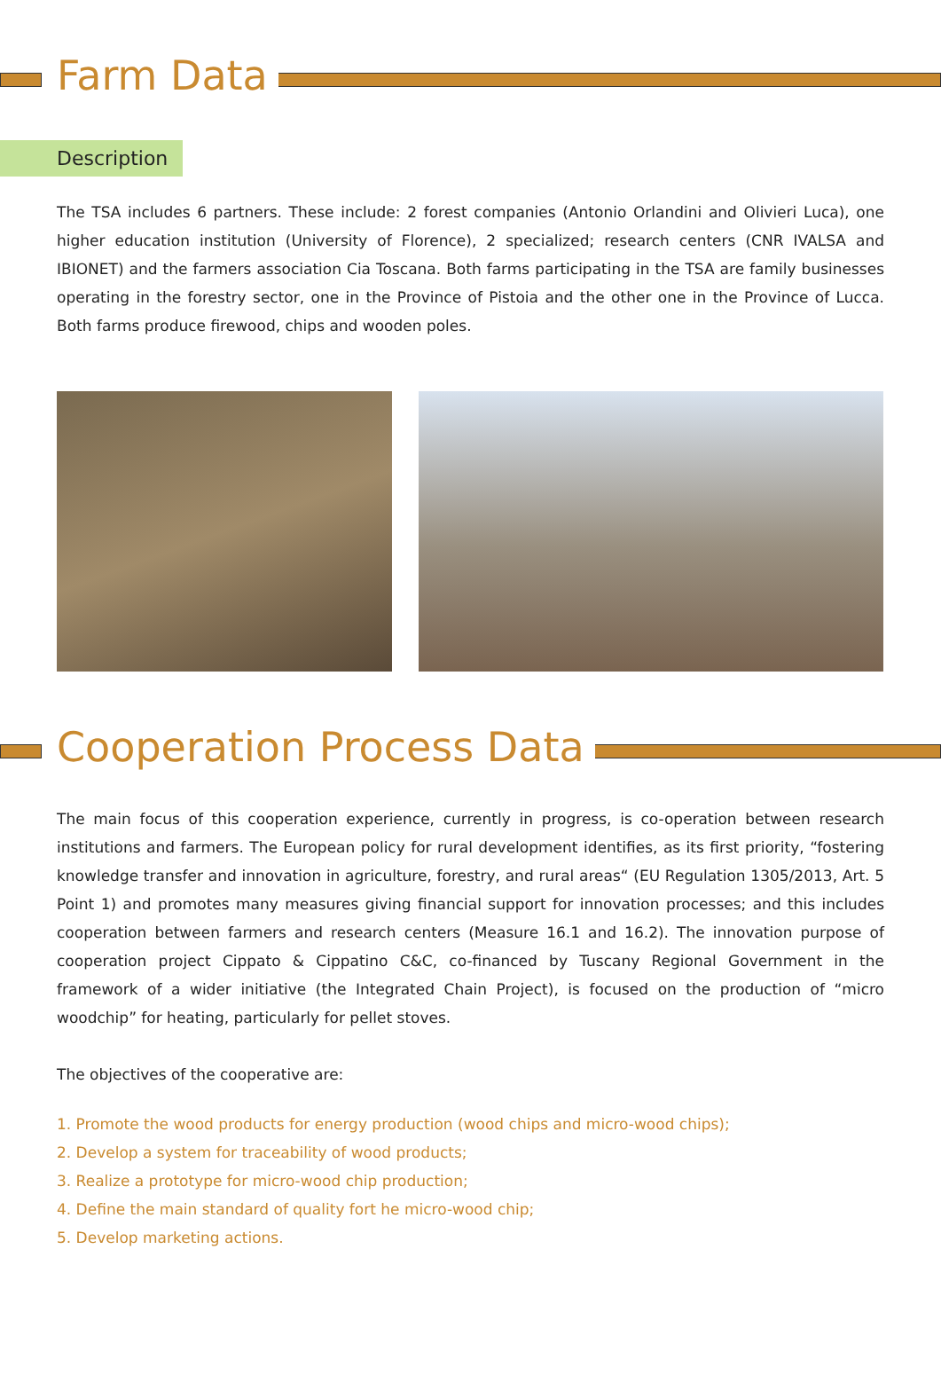Farm Data
Description
The TSA includes 6 partners. These include: 2 forest companies (Antonio Orlandini and Olivieri Luca), one higher education institution (University of Florence), 2 specialized; research centers (CNR IVALSA and IBIONET) and the farmers association Cia Toscana. Both farms participating in the TSA are family businesses operating in the forestry sector, one in the Province of Pistoia and the other one in the Province of Lucca. Both farms produce firewood, chips and wooden poles.
Cooperation Process Data
The main focus of this cooperation experience, currently in progress, is co-operation between research institutions and farmers. The European policy for rural development identifies, as its first priority, “fostering knowledge transfer and innovation in agriculture, forestry, and rural areas“ (EU Regulation 1305/2013, Art. 5 Point 1) and promotes many measures giving financial support for innovation processes; and this includes cooperation between farmers and research centers (Measure 16.1 and 16.2). The innovation purpose of cooperation project Cippato & Cippatino C&C, co-financed by Tuscany Regional Government in the framework of a wider initiative (the Integrated Chain Project), is focused on the production of “micro woodchip” for heating, particularly for pellet stoves.
The objectives of the cooperative are:
1. Promote the wood products for energy production (wood chips and micro-wood chips);
2. Develop a system for traceability of wood products;
3. Realize a prototype for micro-wood chip production;
4. Define the main standard of quality fort he micro-wood chip;
5. Develop marketing actions.